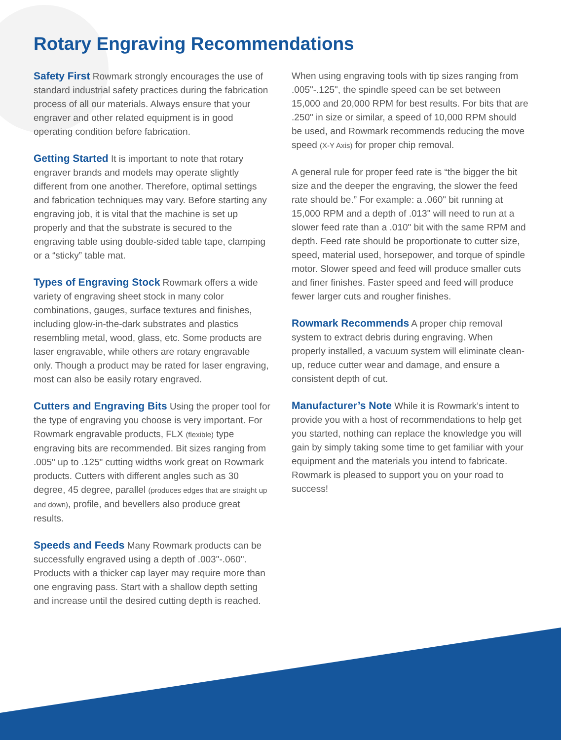Rotary Engraving Recommendations
Safety First Rowmark strongly encourages the use of standard industrial safety practices during the fabrication process of all our materials. Always ensure that your engraver and other related equipment is in good operating condition before fabrication.
Getting Started It is important to note that rotary engraver brands and models may operate slightly different from one another. Therefore, optimal settings and fabrication techniques may vary. Before starting any engraving job, it is vital that the machine is set up properly and that the substrate is secured to the engraving table using double-sided table tape, clamping or a “sticky” table mat.
Types of Engraving Stock Rowmark offers a wide variety of engraving sheet stock in many color combinations, gauges, surface textures and finishes, including glow-in-the-dark substrates and plastics resembling metal, wood, glass, etc. Some products are laser engravable, while others are rotary engravable only. Though a product may be rated for laser engraving, most can also be easily rotary engraved.
Cutters and Engraving Bits Using the proper tool for the type of engraving you choose is very important. For Rowmark engravable products, FLX (flexible) type engraving bits are recommended. Bit sizes ranging from .005" up to .125" cutting widths work great on Rowmark products. Cutters with different angles such as 30 degree, 45 degree, parallel (produces edges that are straight up and down), profile, and bevellers also produce great results.
Speeds and Feeds Many Rowmark products can be successfully engraved using a depth of .003"-.060". Products with a thicker cap layer may require more than one engraving pass. Start with a shallow depth setting and increase until the desired cutting depth is reached.
When using engraving tools with tip sizes ranging from .005"-.125", the spindle speed can be set between 15,000 and 20,000 RPM for best results. For bits that are .250" in size or similar, a speed of 10,000 RPM should be used, and Rowmark recommends reducing the move speed (X-Y Axis) for proper chip removal.
A general rule for proper feed rate is “the bigger the bit size and the deeper the engraving, the slower the feed rate should be.” For example: a .060" bit running at 15,000 RPM and a depth of .013" will need to run at a slower feed rate than a .010" bit with the same RPM and depth. Feed rate should be proportionate to cutter size, speed, material used, horsepower, and torque of spindle motor. Slower speed and feed will produce smaller cuts and finer finishes. Faster speed and feed will produce fewer larger cuts and rougher finishes.
Rowmark Recommends A proper chip removal system to extract debris during engraving. When properly installed, a vacuum system will eliminate clean-up, reduce cutter wear and damage, and ensure a consistent depth of cut.
Manufacturer’s Note While it is Rowmark’s intent to provide you with a host of recommendations to help get you started, nothing can replace the knowledge you will gain by simply taking some time to get familiar with your equipment and the materials you intend to fabricate. Rowmark is pleased to support you on your road to success!